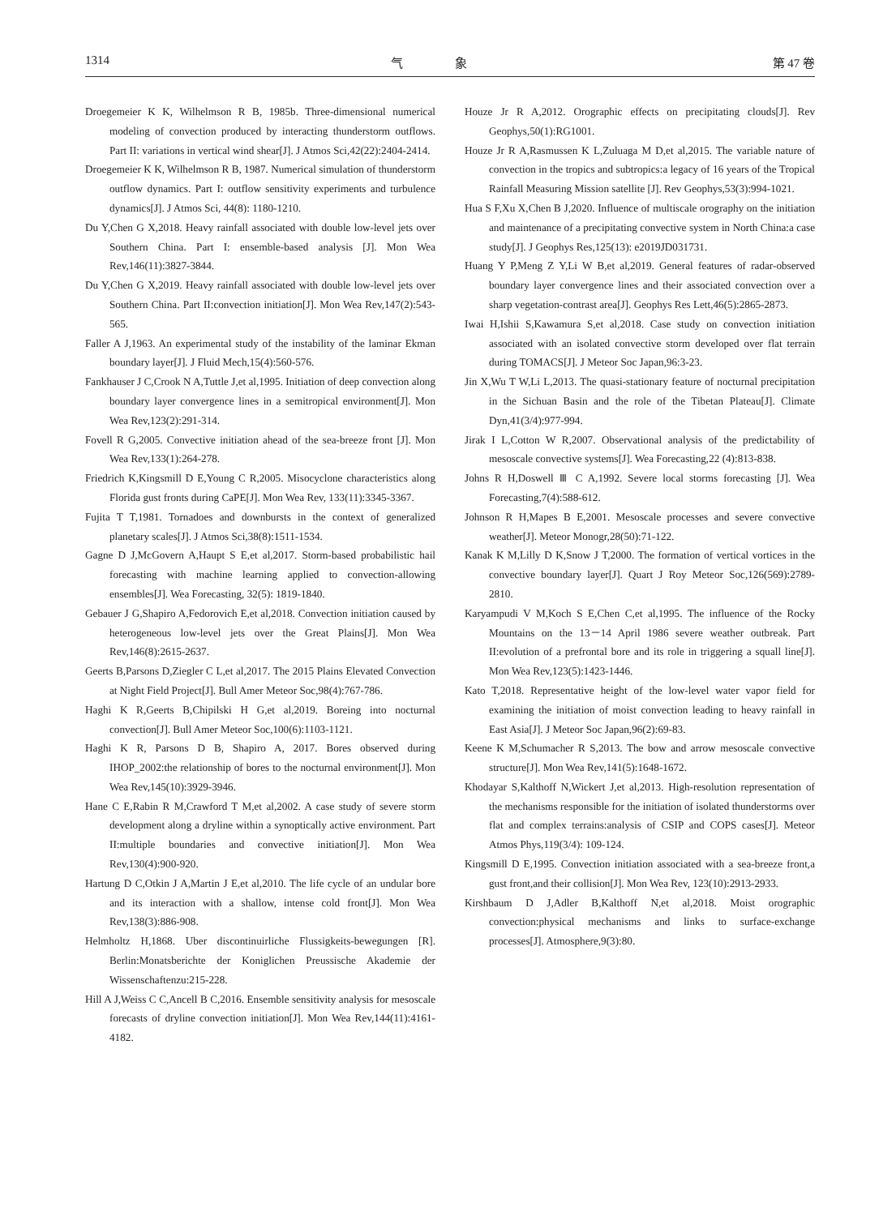1314 气 象 第 47 卷
Droegemeier K K, Wilhelmson R B, 1985b. Three-dimensional numerical modeling of convection produced by interacting thunderstorm outflows. Part II: variations in vertical wind shear[J]. J Atmos Sci,42(22):2404-2414.
Droegemeier K K, Wilhelmson R B, 1987. Numerical simulation of thunderstorm outflow dynamics. Part I: outflow sensitivity experiments and turbulence dynamics[J]. J Atmos Sci, 44(8): 1180-1210.
Du Y,Chen G X,2018. Heavy rainfall associated with double low-level jets over Southern China. Part I: ensemble-based analysis [J]. Mon Wea Rev,146(11):3827-3844.
Du Y,Chen G X,2019. Heavy rainfall associated with double low-level jets over Southern China. Part II:convection initiation[J]. Mon Wea Rev,147(2):543-565.
Faller A J,1963. An experimental study of the instability of the laminar Ekman boundary layer[J]. J Fluid Mech,15(4):560-576.
Fankhauser J C,Crook N A,Tuttle J,et al,1995. Initiation of deep convection along boundary layer convergence lines in a semitropical environment[J]. Mon Wea Rev,123(2):291-314.
Fovell R G,2005. Convective initiation ahead of the sea-breeze front [J]. Mon Wea Rev,133(1):264-278.
Friedrich K,Kingsmill D E,Young C R,2005. Misocyclone characteristics along Florida gust fronts during CaPE[J]. Mon Wea Rev, 133(11):3345-3367.
Fujita T T,1981. Tornadoes and downbursts in the context of generalized planetary scales[J]. J Atmos Sci,38(8):1511-1534.
Gagne D J,McGovern A,Haupt S E,et al,2017. Storm-based probabilistic hail forecasting with machine learning applied to convection-allowing ensembles[J]. Wea Forecasting, 32(5): 1819-1840.
Gebauer J G,Shapiro A,Fedorovich E,et al,2018. Convection initiation caused by heterogeneous low-level jets over the Great Plains[J]. Mon Wea Rev,146(8):2615-2637.
Geerts B,Parsons D,Ziegler C L,et al,2017. The 2015 Plains Elevated Convection at Night Field Project[J]. Bull Amer Meteor Soc,98(4):767-786.
Haghi K R,Geerts B,Chipilski H G,et al,2019. Boreing into nocturnal convection[J]. Bull Amer Meteor Soc,100(6):1103-1121.
Haghi K R, Parsons D B, Shapiro A, 2017. Bores observed during IHOP_2002:the relationship of bores to the nocturnal environment[J]. Mon Wea Rev,145(10):3929-3946.
Hane C E,Rabin R M,Crawford T M,et al,2002. A case study of severe storm development along a dryline within a synoptically active environment. Part II:multiple boundaries and convective initiation[J]. Mon Wea Rev,130(4):900-920.
Hartung D C,Otkin J A,Martin J E,et al,2010. The life cycle of an undular bore and its interaction with a shallow, intense cold front[J]. Mon Wea Rev,138(3):886-908.
Helmholtz H,1868. Uber discontinuirliche Flussigkeits-bewegungen [R]. Berlin:Monatsberichte der Koniglichen Preussische Akademie der Wissenschaftenzu:215-228.
Hill A J,Weiss C C,Ancell B C,2016. Ensemble sensitivity analysis for mesoscale forecasts of dryline convection initiation[J]. Mon Wea Rev,144(11):4161-4182.
Houze Jr R A,2012. Orographic effects on precipitating clouds[J]. Rev Geophys,50(1):RG1001.
Houze Jr R A,Rasmussen K L,Zuluaga M D,et al,2015. The variable nature of convection in the tropics and subtropics:a legacy of 16 years of the Tropical Rainfall Measuring Mission satellite [J]. Rev Geophys,53(3):994-1021.
Hua S F,Xu X,Chen B J,2020. Influence of multiscale orography on the initiation and maintenance of a precipitating convective system in North China:a case study[J]. J Geophys Res,125(13): e2019JD031731.
Huang Y P,Meng Z Y,Li W B,et al,2019. General features of radar-observed boundary layer convergence lines and their associated convection over a sharp vegetation-contrast area[J]. Geophys Res Lett,46(5):2865-2873.
Iwai H,Ishii S,Kawamura S,et al,2018. Case study on convection initiation associated with an isolated convective storm developed over flat terrain during TOMACS[J]. J Meteor Soc Japan,96:3-23.
Jin X,Wu T W,Li L,2013. The quasi-stationary feature of nocturnal precipitation in the Sichuan Basin and the role of the Tibetan Plateau[J]. Climate Dyn,41(3/4):977-994.
Jirak I L,Cotton W R,2007. Observational analysis of the predictability of mesoscale convective systems[J]. Wea Forecasting,22 (4):813-838.
Johns R H,Doswell Ⅲ C A,1992. Severe local storms forecasting [J]. Wea Forecasting,7(4):588-612.
Johnson R H,Mapes B E,2001. Mesoscale processes and severe convective weather[J]. Meteor Monogr,28(50):71-122.
Kanak K M,Lilly D K,Snow J T,2000. The formation of vertical vortices in the convective boundary layer[J]. Quart J Roy Meteor Soc,126(569):2789-2810.
Karyampudi V M,Koch S E,Chen C,et al,1995. The influence of the Rocky Mountains on the 13－14 April 1986 severe weather outbreak. Part II:evolution of a prefrontal bore and its role in triggering a squall line[J]. Mon Wea Rev,123(5):1423-1446.
Kato T,2018. Representative height of the low-level water vapor field for examining the initiation of moist convection leading to heavy rainfall in East Asia[J]. J Meteor Soc Japan,96(2):69-83.
Keene K M,Schumacher R S,2013. The bow and arrow mesoscale convective structure[J]. Mon Wea Rev,141(5):1648-1672.
Khodayar S,Kalthoff N,Wickert J,et al,2013. High-resolution representation of the mechanisms responsible for the initiation of isolated thunderstorms over flat and complex terrains:analysis of CSIP and COPS cases[J]. Meteor Atmos Phys,119(3/4): 109-124.
Kingsmill D E,1995. Convection initiation associated with a sea-breeze front,a gust front,and their collision[J]. Mon Wea Rev, 123(10):2913-2933.
Kirshbaum D J,Adler B,Kalthoff N,et al,2018. Moist orographic convection:physical mechanisms and links to surface-exchange processes[J]. Atmosphere,9(3):80.